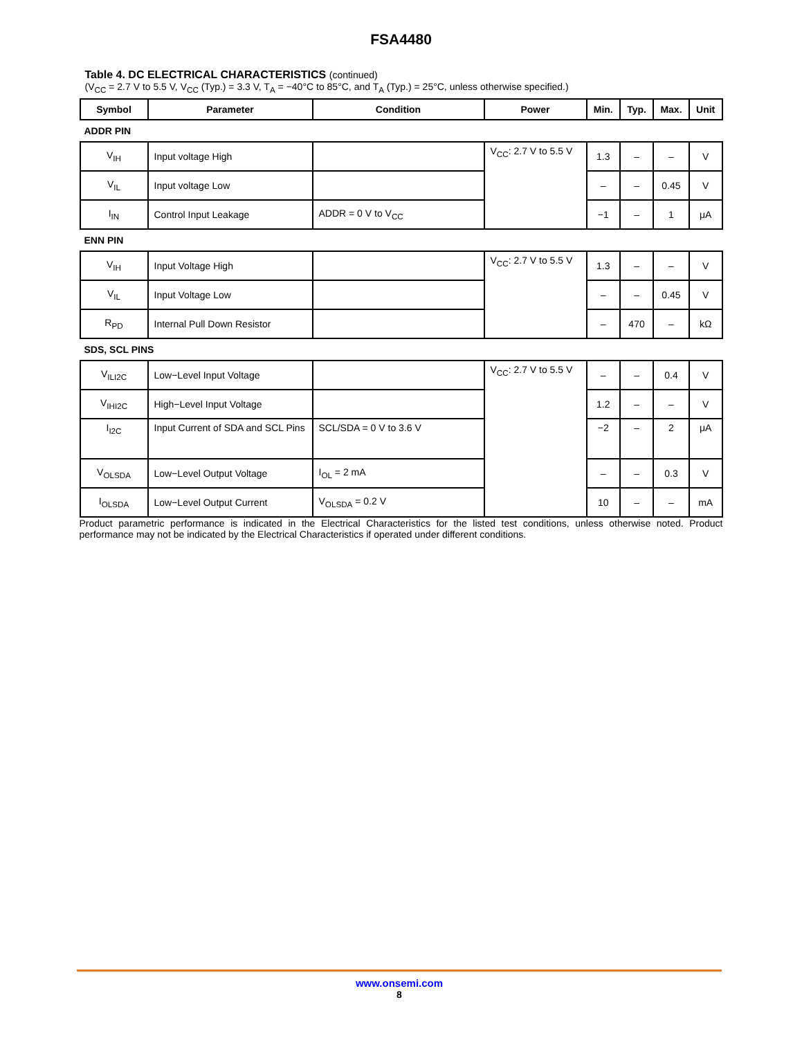FSA4480
Table 4. DC ELECTRICAL CHARACTERISTICS (continued)
(V<sub>CC</sub> = 2.7 V to 5.5 V, V<sub>CC</sub> (Typ.) = 3.3 V, T<sub>A</sub> = −40°C to 85°C, and T<sub>A</sub> (Typ.) = 25°C, unless otherwise specified.)
| Symbol | Parameter | Condition | Power | Min. | Typ. | Max. | Unit |
| --- | --- | --- | --- | --- | --- | --- | --- |
| ADDR PIN | | | | | | | |
| V<sub>IH</sub> | Input voltage High | | V<sub>CC</sub>: 2.7 V to 5.5 V | 1.3 | – | – | V |
| V<sub>IL</sub> | Input voltage Low | | | – | – | 0.45 | V |
| I<sub>IN</sub> | Control Input Leakage | ADDR = 0 V to V<sub>CC</sub> | | −1 | – | 1 | μA |
| ENN PIN | | | | | | | |
| V<sub>IH</sub> | Input Voltage High | | V<sub>CC</sub>: 2.7 V to 5.5 V | 1.3 | – | – | V |
| V<sub>IL</sub> | Input Voltage Low | | | – | – | 0.45 | V |
| R<sub>PD</sub> | Internal Pull Down Resistor | | | – | 470 | – | kΩ |
| SDS, SCL PINS | | | | | | | |
| V<sub>ILI2C</sub> | Low−Level Input Voltage | | V<sub>CC</sub>: 2.7 V to 5.5 V | – | – | 0.4 | V |
| V<sub>IHI2C</sub> | High−Level Input Voltage | | | 1.2 | – | – | V |
| I<sub>I2C</sub> | Input Current of SDA and SCL Pins | SCL/SDA = 0 V to 3.6 V | | −2 | – | 2 | μA |
| V<sub>OLSDA</sub> | Low−Level Output Voltage | I<sub>OL</sub> = 2 mA | | – | – | 0.3 | V |
| I<sub>OLSDA</sub> | Low−Level Output Current | V<sub>OLSDA</sub> = 0.2 V | | 10 | – | – | mA |
Product parametric performance is indicated in the Electrical Characteristics for the listed test conditions, unless otherwise noted. Product performance may not be indicated by the Electrical Characteristics if operated under different conditions.
www.onsemi.com
8